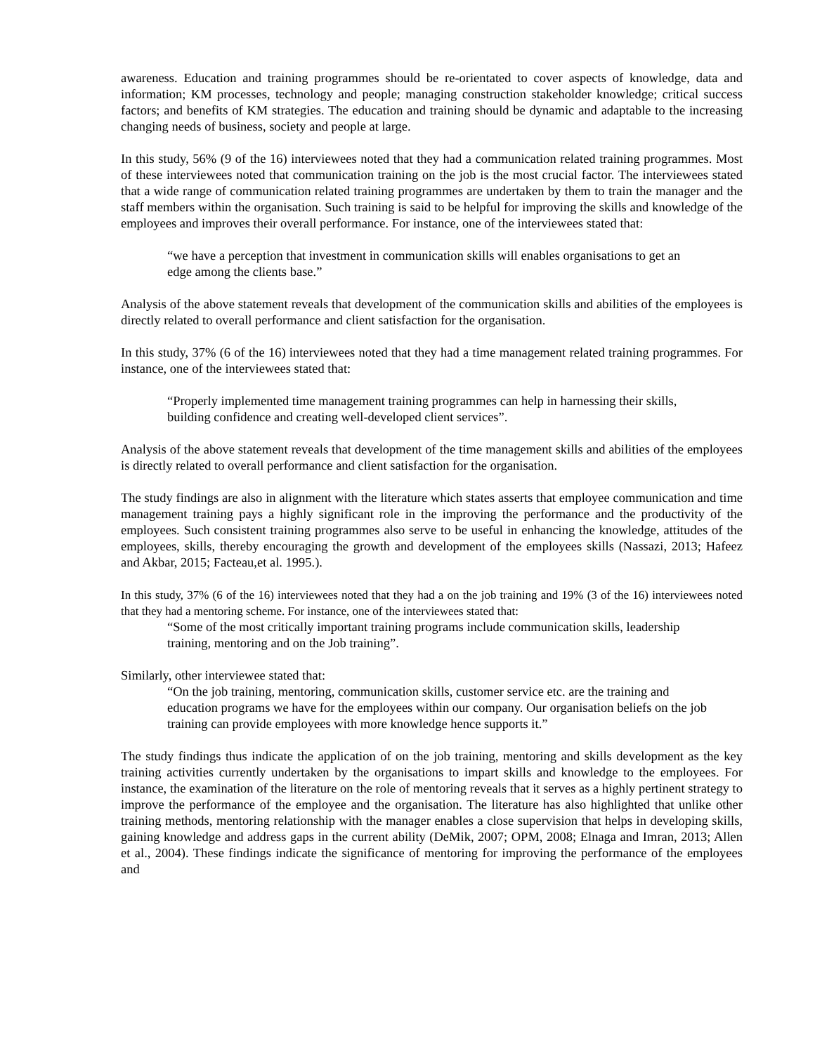awareness. Education and training programmes should be re-orientated to cover aspects of knowledge, data and information; KM processes, technology and people; managing construction stakeholder knowledge; critical success factors; and benefits of KM strategies. The education and training should be dynamic and adaptable to the increasing changing needs of business, society and people at large.
In this study, 56% (9 of the 16) interviewees noted that they had a communication related training programmes. Most of these interviewees noted that communication training on the job is the most crucial factor. The interviewees stated that a wide range of communication related training programmes are undertaken by them to train the manager and the staff members within the organisation. Such training is said to be helpful for improving the skills and knowledge of the employees and improves their overall performance. For instance, one of the interviewees stated that:
“we have a perception that investment in communication skills will enables organisations to get an edge among the clients base.”
Analysis of the above statement reveals that development of the communication skills and abilities of the employees is directly related to overall performance and client satisfaction for the organisation.
In this study, 37% (6 of the 16) interviewees noted that they had a time management related training programmes. For instance, one of the interviewees stated that:
“Properly implemented time management training programmes can help in harnessing their skills, building confidence and creating well-developed client services”.
Analysis of the above statement reveals that development of the time management skills and abilities of the employees is directly related to overall performance and client satisfaction for the organisation.
The study findings are also in alignment with the literature which states asserts that employee communication and time management training pays a highly significant role in the improving the performance and the productivity of the employees. Such consistent training programmes also serve to be useful in enhancing the knowledge, attitudes of the employees, skills, thereby encouraging the growth and development of the employees skills (Nassazi, 2013; Hafeez and Akbar, 2015; Facteau,et al. 1995.).
In this study, 37% (6 of the 16) interviewees noted that they had a on the job training and 19% (3 of the 16) interviewees noted that they had a mentoring scheme. For instance, one of the interviewees stated that:
“Some of the most critically important training programs include communication skills, leadership training, mentoring and on the Job training”.
Similarly, other interviewee stated that:
“On the job training, mentoring, communication skills, customer service etc. are the training and education programs we have for the employees within our company. Our organisation beliefs on the job training can provide employees with more knowledge hence supports it.”
The study findings thus indicate the application of on the job training, mentoring and skills development as the key training activities currently undertaken by the organisations to impart skills and knowledge to the employees. For instance, the examination of the literature on the role of mentoring reveals that it serves as a highly pertinent strategy to improve the performance of the employee and the organisation. The literature has also highlighted that unlike other training methods, mentoring relationship with the manager enables a close supervision that helps in developing skills, gaining knowledge and address gaps in the current ability (DeMik, 2007; OPM, 2008; Elnaga and Imran, 2013; Allen et al., 2004). These findings indicate the significance of mentoring for improving the performance of the employees and